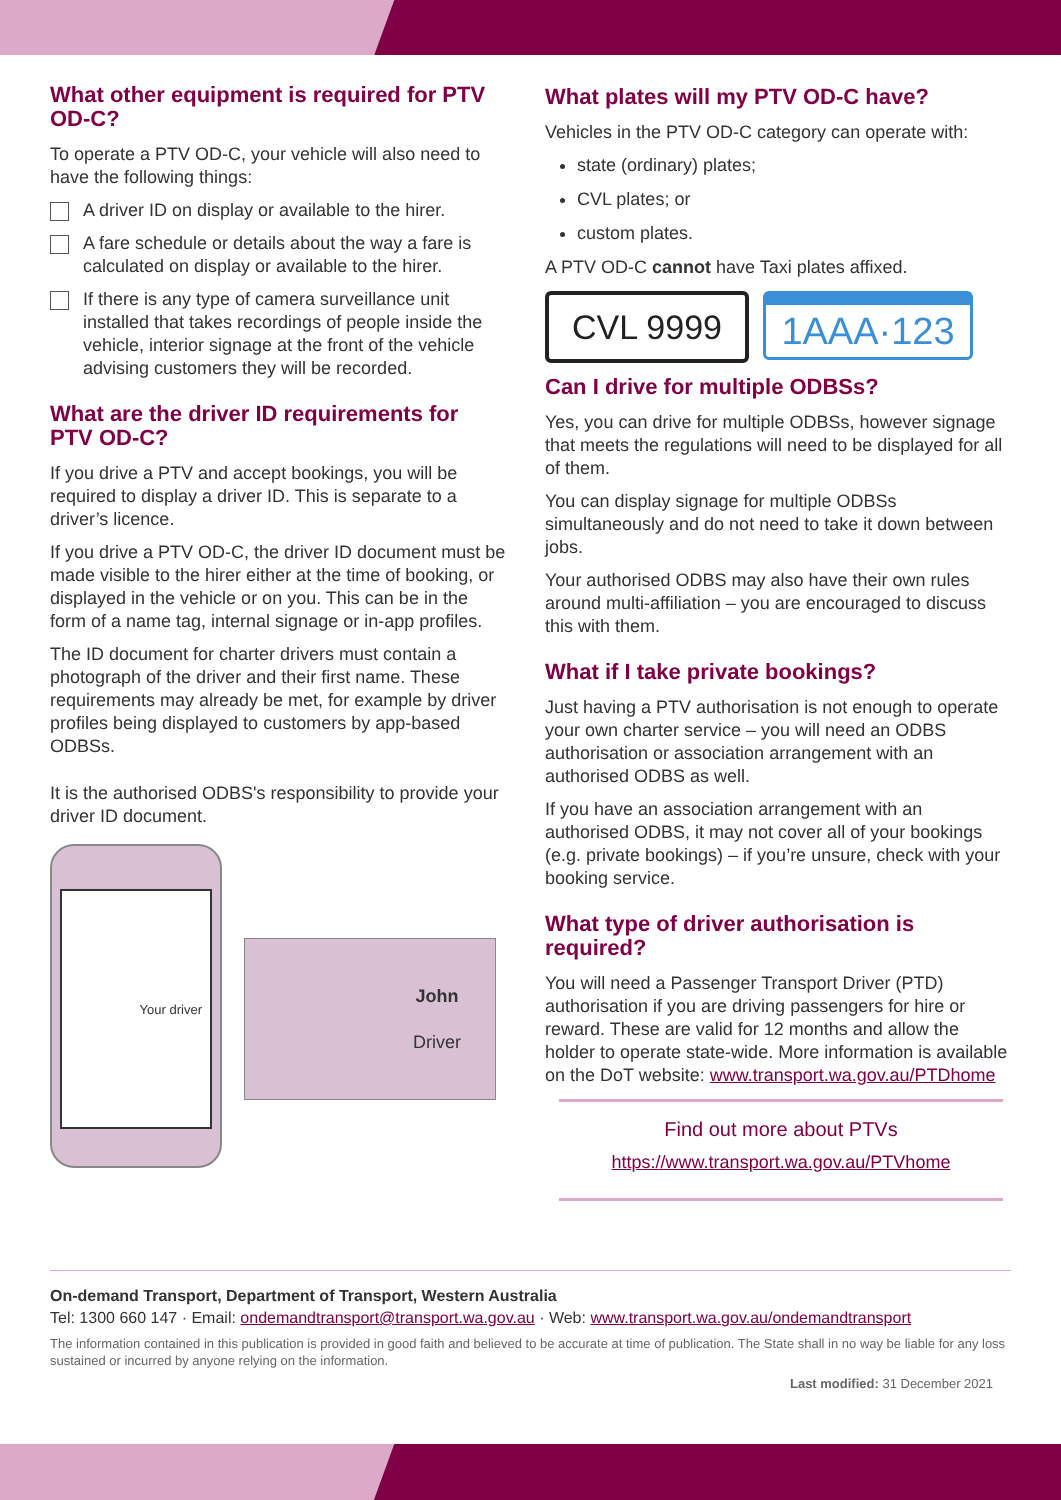What other equipment is required for PTV OD-C?
To operate a PTV OD-C, your vehicle will also need to have the following things:
A driver ID on display or available to the hirer.
A fare schedule or details about the way a fare is calculated on display or available to the hirer.
If there is any type of camera surveillance unit installed that takes recordings of people inside the vehicle, interior signage at the front of the vehicle advising customers they will be recorded.
What are the driver ID requirements for PTV OD-C?
If you drive a PTV and accept bookings, you will be required to display a driver ID. This is separate to a driver’s licence.
If you drive a PTV OD-C, the driver ID document must be made visible to the hirer either at the time of booking, or displayed in the vehicle or on you. This can be in the form of a name tag, internal signage or in-app profiles.
The ID document for charter drivers must contain a photograph of the driver and their first name. These requirements may already be met, for example by driver profiles being displayed to customers by app-based ODBSs.
It is the authorised ODBS's responsibility to provide your driver ID document.
Your driver
John
Driver
What plates will my PTV OD-C have?
Vehicles in the PTV OD-C category can operate with:
state (ordinary) plates;
CVL plates; or
custom plates.
A PTV OD-C cannot have Taxi plates affixed.
CVL 9999
1AAA·123
Can I drive for multiple ODBSs?
Yes, you can drive for multiple ODBSs, however signage that meets the regulations will need to be displayed for all of them.
You can display signage for multiple ODBSs simultaneously and do not need to take it down between jobs.
Your authorised ODBS may also have their own rules around multi-affiliation – you are encouraged to discuss this with them.
What if I take private bookings?
Just having a PTV authorisation is not enough to operate your own charter service – you will need an ODBS authorisation or association arrangement with an authorised ODBS as well.
If you have an association arrangement with an authorised ODBS, it may not cover all of your bookings (e.g. private bookings) – if you’re unsure, check with your booking service.
What type of driver authorisation is required?
You will need a Passenger Transport Driver (PTD) authorisation if you are driving passengers for hire or reward. These are valid for 12 months and allow the holder to operate state-wide. More information is available on the DoT website: www.transport.wa.gov.au/PTDhome
Find out more about PTVs
https://www.transport.wa.gov.au/PTVhome
On-demand Transport, Department of Transport, Western Australia
Tel: 1300 660 147 · Email: ondemandtransport@transport.wa.gov.au · Web: www.transport.wa.gov.au/ondemandtransport
The information contained in this publication is provided in good faith and believed to be accurate at time of publication. The State shall in no way be liable for any loss sustained or incurred by anyone relying on the information.
Last modified: 31 December 2021